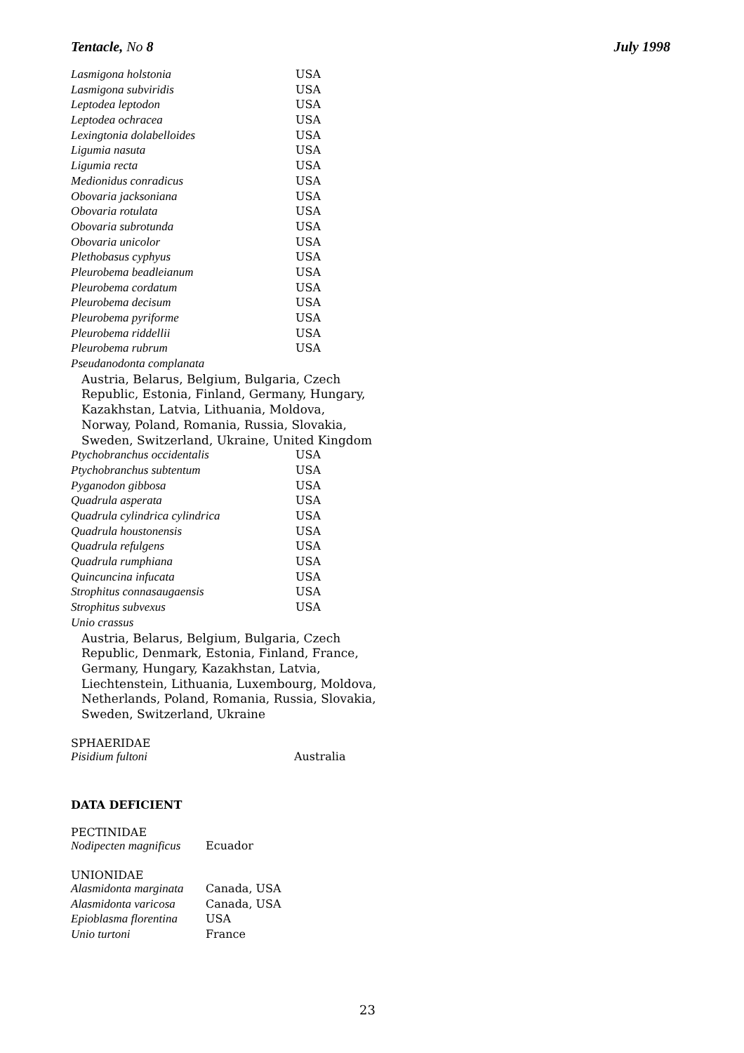Tentacle, No 8 July 1998
| Lasmigona holstonia | USA |
| Lasmigona subviridis | USA |
| Leptodea leptodon | USA |
| Leptodea ochracea | USA |
| Lexingtonia dolabelloides | USA |
| Ligumia nasuta | USA |
| Ligumia recta | USA |
| Medionidus conradicus | USA |
| Obovaria jacksoniana | USA |
| Obovaria rotulata | USA |
| Obovaria subrotunda | USA |
| Obovaria unicolor | USA |
| Plethobasus cyphyus | USA |
| Pleurobema beadleianum | USA |
| Pleurobema cordatum | USA |
| Pleurobema decisum | USA |
| Pleurobema pyriforme | USA |
| Pleurobema riddellii | USA |
| Pleurobema rubrum | USA |
| Pseudanodonta complanata | |
| Austria, Belarus, Belgium, Bulgaria, Czech Republic, Estonia, Finland, Germany, Hungary, Kazakhstan, Latvia, Lithuania, Moldova, Norway, Poland, Romania, Russia, Slovakia, Sweden, Switzerland, Ukraine, United Kingdom | |
| Ptychobranchus occidentalis | USA |
| Ptychobranchus subtentum | USA |
| Pyganodon gibbosa | USA |
| Quadrula asperata | USA |
| Quadrula cylindrica cylindrica | USA |
| Quadrula houstonensis | USA |
| Quadrula refulgens | USA |
| Quadrula rumphiana | USA |
| Quincuncina infucata | USA |
| Strophitus connasaugaensis | USA |
| Strophitus subvexus | USA |
| Unio crassus | |
| Austria, Belarus, Belgium, Bulgaria, Czech Republic, Denmark, Estonia, Finland, France, Germany, Hungary, Kazakhstan, Latvia, Liechtenstein, Lithuania, Luxembourg, Moldova, Netherlands, Poland, Romania, Russia, Slovakia, Sweden, Switzerland, Ukraine | |
SPHAERIDAE
| Pisidium fultoni | Australia |
DATA DEFICIENT
PECTINIDAE
| Nodipecten magnificus | Ecuador |
UNIONIDAE
| Alasmidonta marginata | Canada, USA |
| Alasmidonta varicosa | Canada, USA |
| Epioblasma florentina | USA |
| Unio turtoni | France |
23